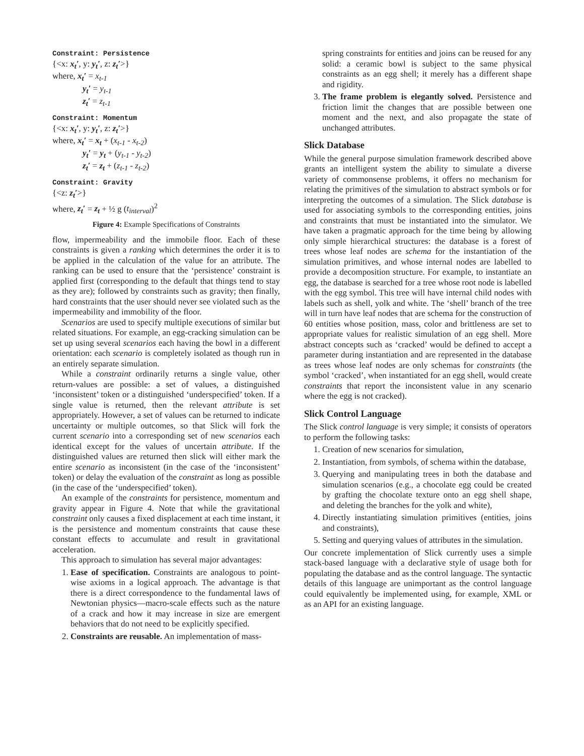Constraint: Persistence
{<x: x<sub>t</sub>′, y: y<sub>t</sub>′, z: z<sub>t</sub>′>}
where, x<sub>t</sub>′ = x<sub>t-1</sub>
y<sub>t</sub>′ = y<sub>t-1</sub>
z<sub>t</sub>′ = z<sub>t-1</sub>
Constraint: Momentum
{<x: x<sub>t</sub>′, y: y<sub>t</sub>′, z: z<sub>t</sub>′>}
where, x<sub>t</sub>′ = x<sub>t</sub> + (x<sub>t-1</sub> - x<sub>t-2</sub>)
y<sub>t</sub>′ = y<sub>t</sub> + (y<sub>t-1</sub> - y<sub>t-2</sub>)
z<sub>t</sub>′ = z<sub>t</sub> + (z<sub>t-1</sub> - z<sub>t-2</sub>)
Constraint: Gravity
{<z: z<sub>t</sub>′>}
where, z<sub>t</sub>′ = z<sub>t</sub> + ½ g (t<sub>interval</sub>)<sup>2</sup>
Figure 4: Example Specifications of Constraints
flow, impermeability and the immobile floor. Each of these constraints is given a ranking which determines the order it is to be applied in the calculation of the value for an attribute. The ranking can be used to ensure that the ‘persistence’ constraint is applied first (corresponding to the default that things tend to stay as they are); followed by constraints such as gravity; then finally, hard constraints that the user should never see violated such as the impermeability and immobility of the floor.
Scenarios are used to specify multiple executions of similar but related situations. For example, an egg-cracking simulation can be set up using several scenarios each having the bowl in a different orientation: each scenario is completely isolated as though run in an entirely separate simulation.
While a constraint ordinarily returns a single value, other return-values are possible: a set of values, a distinguished ‘inconsistent’ token or a distinguished ‘underspecified’ token. If a single value is returned, then the relevant attribute is set appropriately. However, a set of values can be returned to indicate uncertainty or multiple outcomes, so that Slick will fork the current scenario into a corresponding set of new scenarios each identical except for the values of uncertain attribute. If the distinguished values are returned then slick will either mark the entire scenario as inconsistent (in the case of the ‘inconsistent’ token) or delay the evaluation of the constraint as long as possible (in the case of the ‘underspecified’ token).
An example of the constraints for persistence, momentum and gravity appear in Figure 4. Note that while the gravitational constraint only causes a fixed displacement at each time instant, it is the persistence and momentum constraints that cause these constant effects to accumulate and result in gravitational acceleration.
This approach to simulation has several major advantages:
1. Ease of specification. Constraints are analogous to point-wise axioms in a logical approach. The advantage is that there is a direct correspondence to the fundamental laws of Newtonian physics—macro-scale effects such as the nature of a crack and how it may increase in size are emergent behaviors that do not need to be explicitly specified.
2. Constraints are reusable. An implementation of mass-
spring constraints for entities and joins can be reused for any solid: a ceramic bowl is subject to the same physical constraints as an egg shell; it merely has a different shape and rigidity.
3. The frame problem is elegantly solved. Persistence and friction limit the changes that are possible between one moment and the next, and also propagate the state of unchanged attributes.
Slick Database
While the general purpose simulation framework described above grants an intelligent system the ability to simulate a diverse variety of commonsense problems, it offers no mechanism for relating the primitives of the simulation to abstract symbols or for interpreting the outcomes of a simulation. The Slick database is used for associating symbols to the corresponding entities, joins and constraints that must be instantiated into the simulator. We have taken a pragmatic approach for the time being by allowing only simple hierarchical structures: the database is a forest of trees whose leaf nodes are schema for the instantiation of the simulation primitives, and whose internal nodes are labelled to provide a decomposition structure. For example, to instantiate an egg, the database is searched for a tree whose root node is labelled with the egg symbol. This tree will have internal child nodes with labels such as shell, yolk and white. The ‘shell’ branch of the tree will in turn have leaf nodes that are schema for the construction of 60 entities whose position, mass, color and brittleness are set to appropriate values for realistic simulation of an egg shell. More abstract concepts such as ‘cracked’ would be defined to accept a parameter during instantiation and are represented in the database as trees whose leaf nodes are only schemas for constraints (the symbol ‘cracked’, when instantiated for an egg shell, would create constraints that report the inconsistent value in any scenario where the egg is not cracked).
Slick Control Language
The Slick control language is very simple; it consists of operators to perform the following tasks:
1. Creation of new scenarios for simulation,
2. Instantiation, from symbols, of schema within the database,
3. Querying and manipulating trees in both the database and simulation scenarios (e.g., a chocolate egg could be created by grafting the chocolate texture onto an egg shell shape, and deleting the branches for the yolk and white),
4. Directly instantiating simulation primitives (entities, joins and constraints),
5. Setting and querying values of attributes in the simulation.
Our concrete implementation of Slick currently uses a simple stack-based language with a declarative style of usage both for populating the database and as the control language. The syntactic details of this language are unimportant as the control language could equivalently be implemented using, for example, XML or as an API for an existing language.